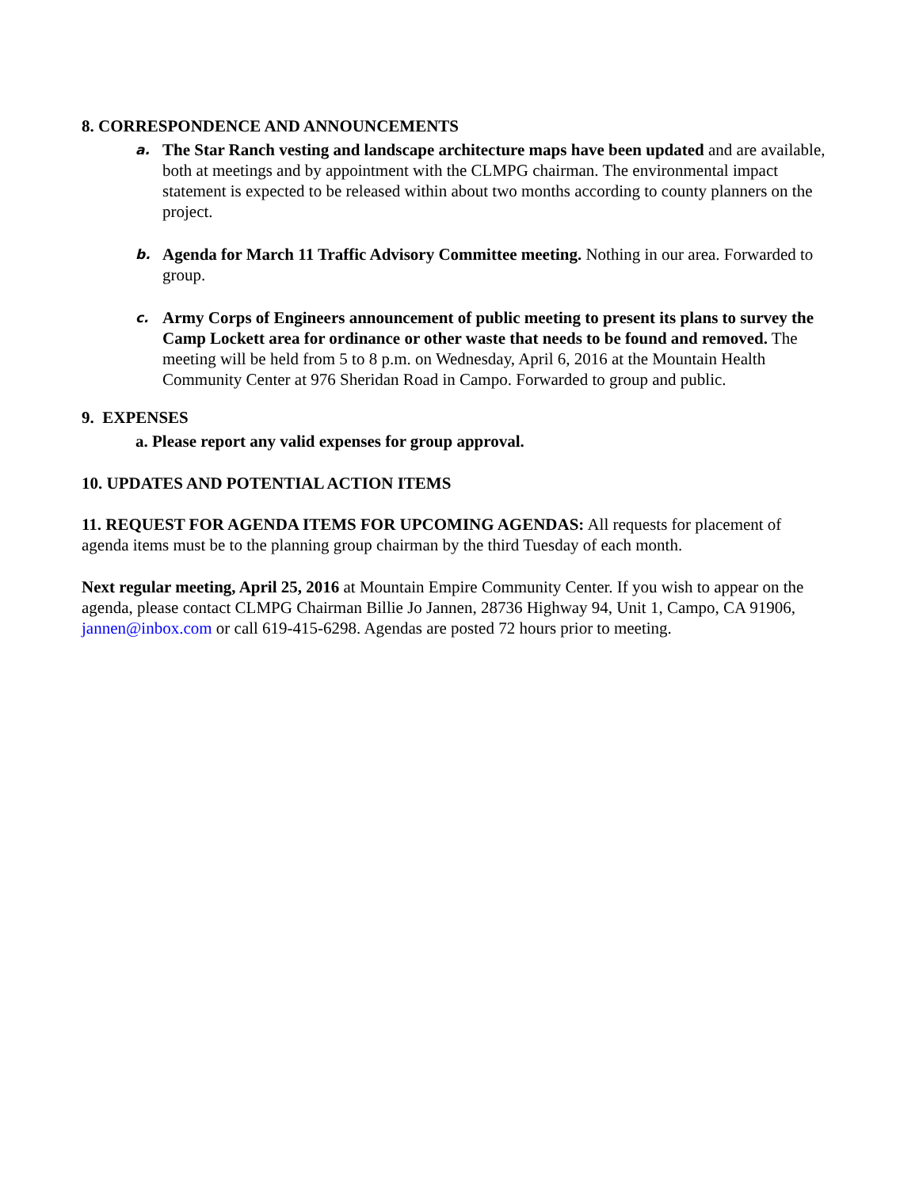8. CORRESPONDENCE AND ANNOUNCEMENTS
a.
The Star Ranch vesting and landscape architecture maps have been updated and are available, both at meetings and by appointment with the CLMPG chairman. The environmental impact statement is expected to be released within about two months according to county planners on the project.
b.
Agenda for March 11 Traffic Advisory Committee meeting. Nothing in our area. Forwarded to group.
c.
Army Corps of Engineers announcement of public meeting to present its plans to survey the Camp Lockett area for ordinance or other waste that needs to be found and removed. The meeting will be held from 5 to 8 p.m. on Wednesday, April 6, 2016 at the Mountain Health Community Center at 976 Sheridan Road in Campo. Forwarded to group and public.
9. EXPENSES
a. Please report any valid expenses for group approval.
10. UPDATES AND POTENTIAL ACTION ITEMS
11. REQUEST FOR AGENDA ITEMS FOR UPCOMING AGENDAS: All requests for placement of agenda items must be to the planning group chairman by the third Tuesday of each month.
Next regular meeting, April 25, 2016 at Mountain Empire Community Center. If you wish to appear on the agenda, please contact CLMPG Chairman Billie Jo Jannen, 28736 Highway 94, Unit 1, Campo, CA 91906, jannen@inbox.com or call 619-415-6298. Agendas are posted 72 hours prior to meeting.